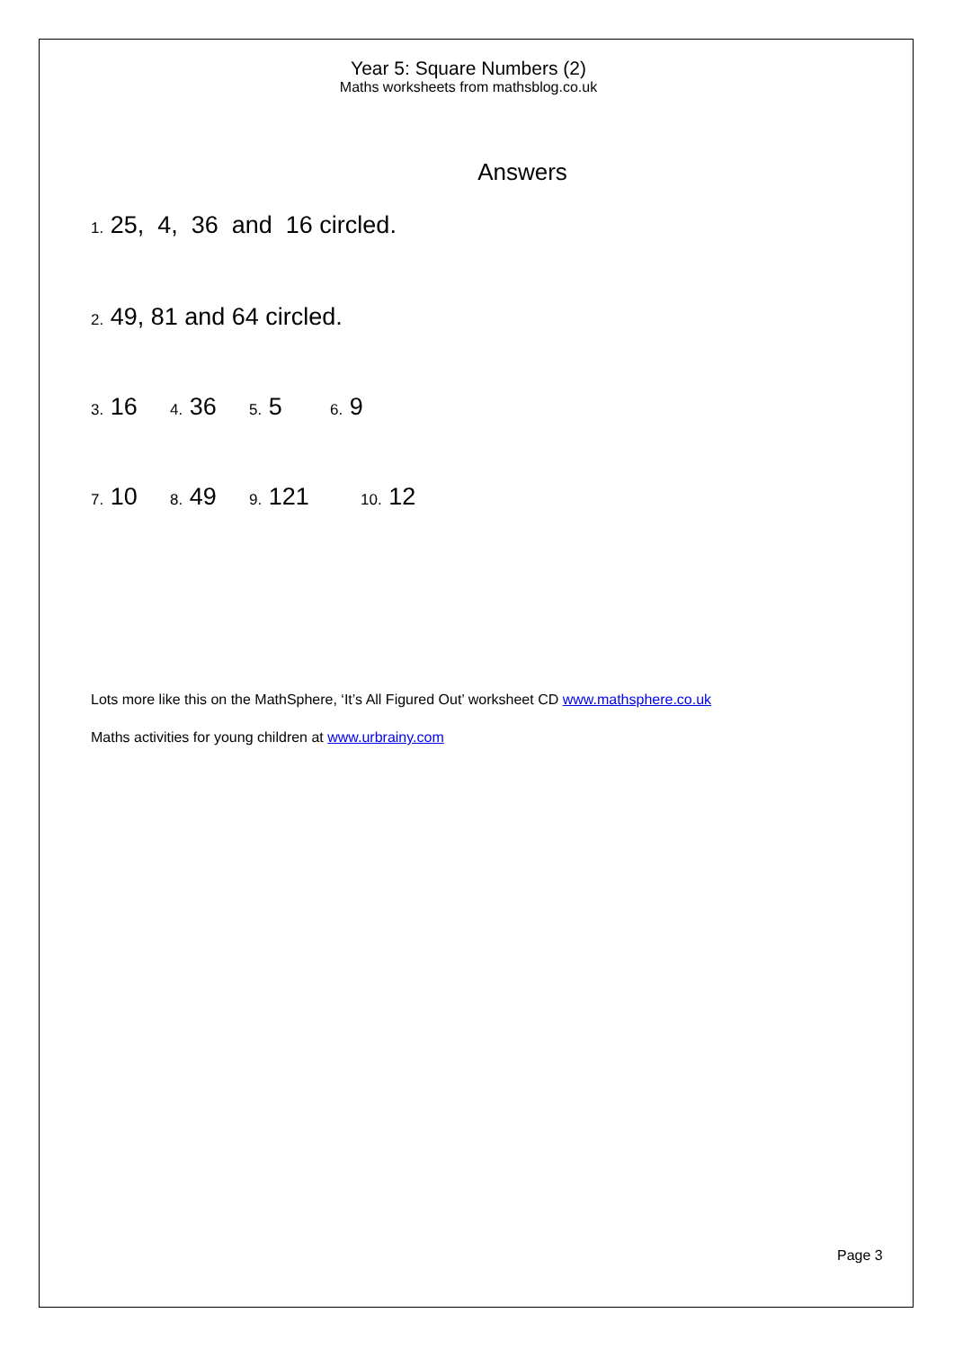Year 5: Square Numbers (2)
Maths worksheets from mathsblog.co.uk
Answers
1. 25, 4, 36 and 16 circled.
2. 49, 81 and 64 circled.
3. 16 4. 36 5. 5 6. 9
7. 10 8. 49 9. 121 10. 12
Lots more like this on the MathSphere, ‘It’s All Figured Out’ worksheet CD www.mathsphere.co.uk
Maths activities for young children at www.urbrainy.com
Page 3